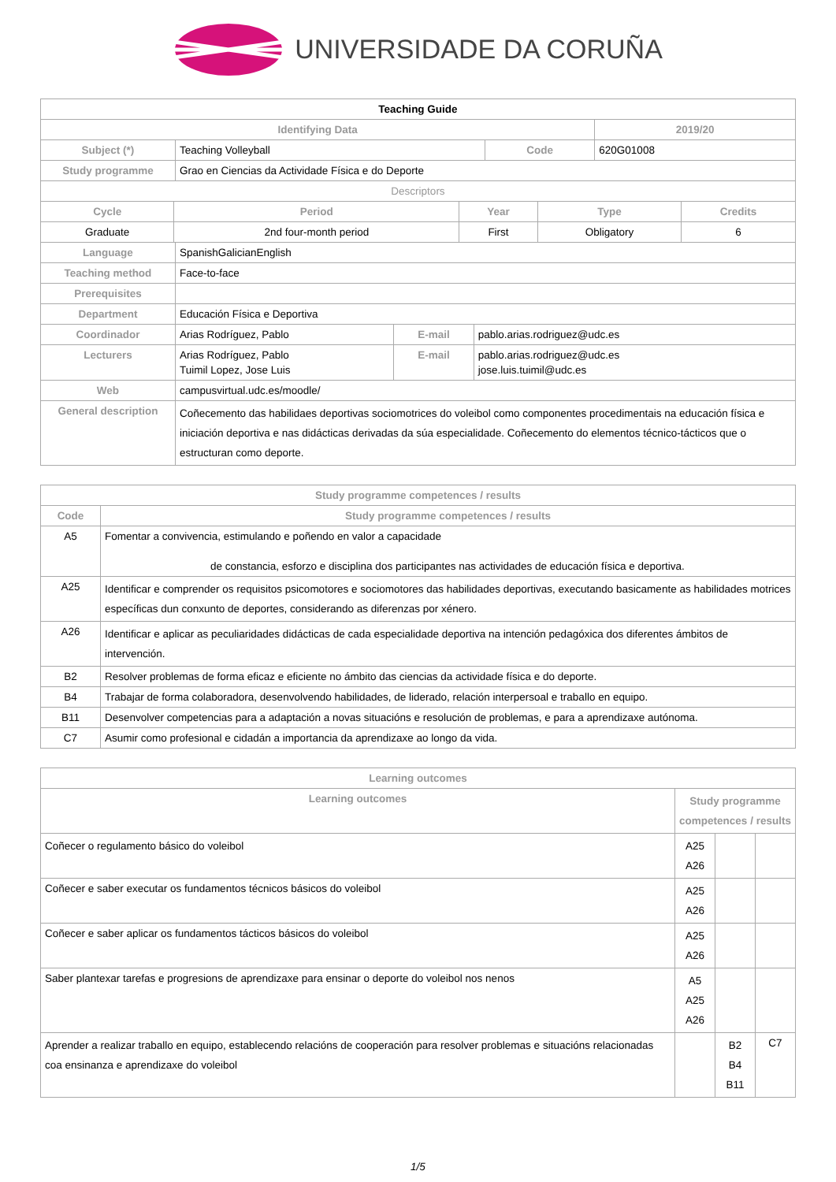UNIVERSIDADE DA CORUÑA
| Teaching Guide | | | |
| --- | --- | --- | --- |
| Identifying Data | | | 2019/20 |
| Subject (*) | Teaching Volleyball | Code | 620G01008 |
| Study programme | Grao en Ciencias da Actividade Física e do Deporte | | |
| Descriptors | | | |
| Cycle | Period | Year | Type | Credits |
| Graduate | 2nd four-month period | First | Obligatory | 6 |
| Language | SpanishGalicianEnglish | | |
| Teaching method | Face-to-face | | |
| Prerequisites | | | |
| Department | Educación Física e Deportiva | | |
| Coordinador | Arias Rodríguez, Pablo | E-mail | pablo.arias.rodriguez@udc.es |
| Lecturers | Arias Rodríguez, Pablo Tuimil Lopez, Jose Luis | E-mail | pablo.arias.rodriguez@udc.es jose.luis.tuimil@udc.es |
| Web | campusvirtual.udc.es/moodle/ | | |
| General description | Coñecemento das habilidaes deportivas sociomotrices do voleibol como componentes procedimentais na educación física e iniciación deportiva e nas didácticas derivadas da súa especialidade. Coñecemento do elementos técnico-tácticos que o estructuran como deporte. | | |
| Study programme competences / results | |
| Code | Study programme competences / results |
| A5 | Fomentar a convivencia, estimulando e poñendo en valor a capacidade de constancia, esforzo e disciplina dos participantes nas actividades de educación física e deportiva. |
| A25 | Identificar e comprender os requisitos psicomotores e sociomotores das habilidades deportivas, executando basicamente as habilidades motrices específicas dun conxunto de deportes, considerando as diferenzas por xénero. |
| A26 | Identificar e aplicar as peculiaridades didácticas de cada especialidade deportiva na intención pedagóxica dos diferentes ámbitos de intervención. |
| B2 | Resolver problemas de forma eficaz e eficiente no ámbito das ciencias da actividade física e do deporte. |
| B4 | Trabajar de forma colaboradora, desenvolvendo habilidades, de liderado, relación interpersoal e traballo en equipo. |
| B11 | Desenvolver competencias para a adaptación a novas situacións e resolución de problemas, e para a aprendizaxe autónoma. |
| C7 | Asumir como profesional e cidadán a importancia da aprendizaxe ao longo da vida. |
| Learning outcomes | | | |
| Learning outcomes | Study programme competences / results | | |
| Coñecer o regulamento básico do voleibol | A25 A26 | | |
| Coñecer e saber executar os fundamentos técnicos básicos do voleibol | A25 A26 | | |
| Coñecer e saber aplicar os fundamentos tácticos básicos do voleibol | A25 A26 | | |
| Saber plantexar tarefas e progresions de aprendizaxe para ensinar o deporte do voleibol nos nenos | A5 A25 A26 | | |
| Aprender a realizar traballo en equipo, establecendo relacións de cooperación para resolver problemas e situacións relacionadas coa ensinanza e aprendizaxe do voleibol | | B2 B4 B11 | C7 |
1/5